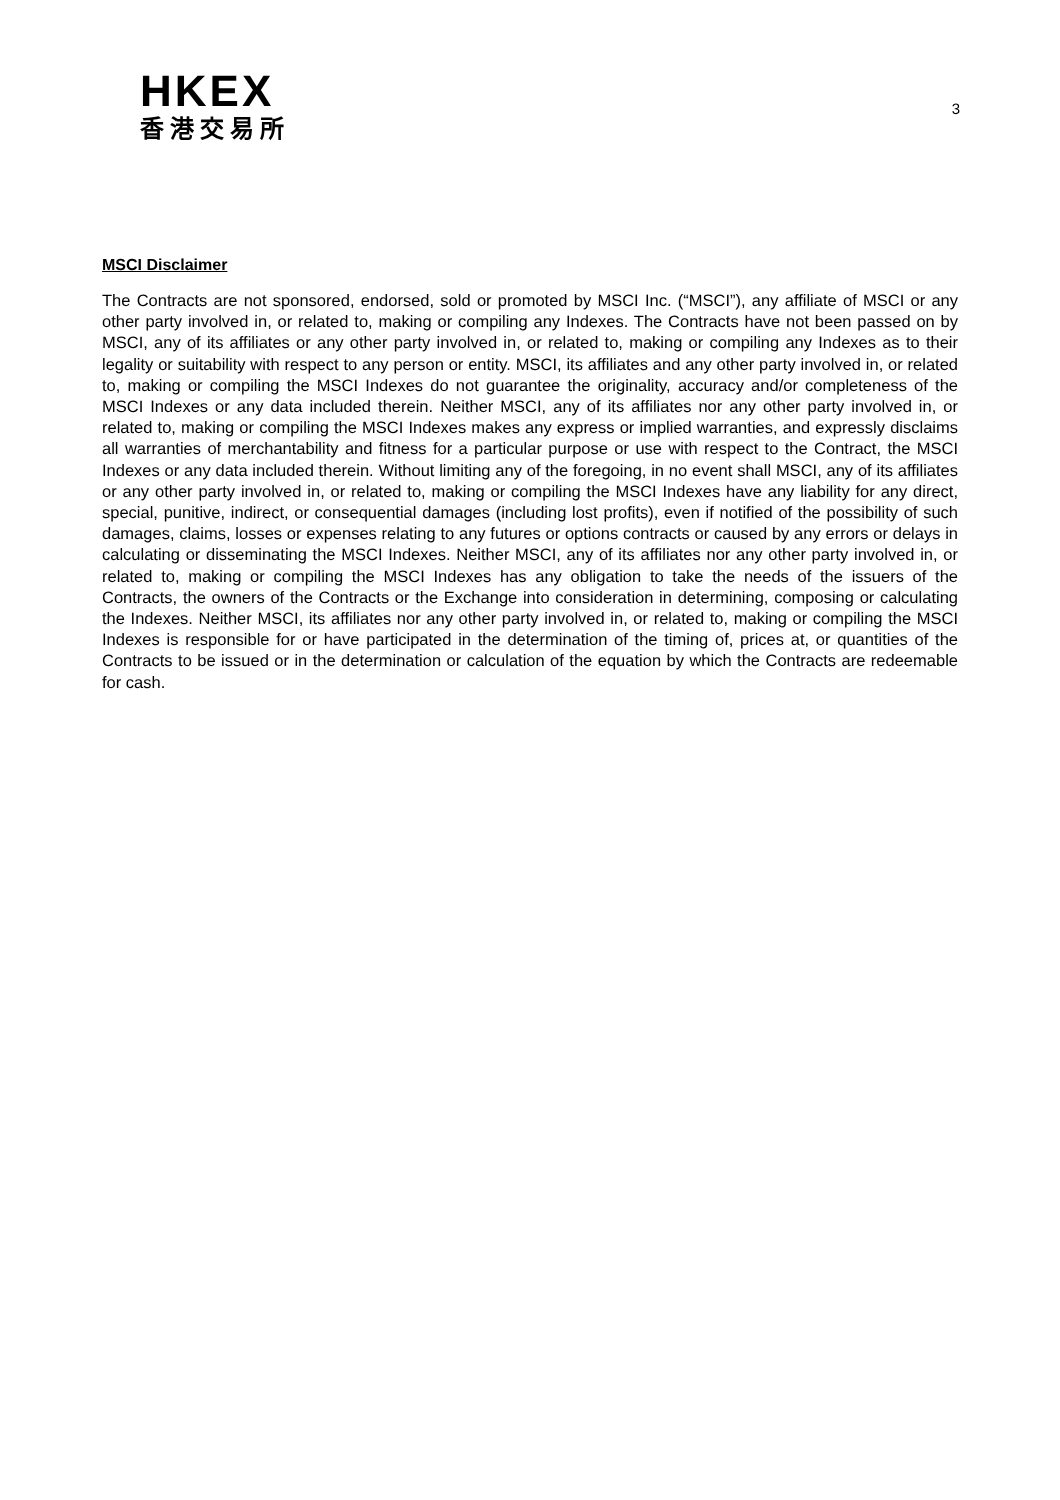HKEX
香港交易所
3
MSCI Disclaimer
The Contracts are not sponsored, endorsed, sold or promoted by MSCI Inc. (“MSCI”), any affiliate of MSCI or any other party involved in, or related to, making or compiling any Indexes. The Contracts have not been passed on by MSCI, any of its affiliates or any other party involved in, or related to, making or compiling any Indexes as to their legality or suitability with respect to any person or entity. MSCI, its affiliates and any other party involved in, or related to, making or compiling the MSCI Indexes do not guarantee the originality, accuracy and/or completeness of the MSCI Indexes or any data included therein. Neither MSCI, any of its affiliates nor any other party involved in, or related to, making or compiling the MSCI Indexes makes any express or implied warranties, and expressly disclaims all warranties of merchantability and fitness for a particular purpose or use with respect to the Contract, the MSCI Indexes or any data included therein. Without limiting any of the foregoing, in no event shall MSCI, any of its affiliates or any other party involved in, or related to, making or compiling the MSCI Indexes have any liability for any direct, special, punitive, indirect, or consequential damages (including lost profits), even if notified of the possibility of such damages, claims, losses or expenses relating to any futures or options contracts or caused by any errors or delays in calculating or disseminating the MSCI Indexes. Neither MSCI, any of its affiliates nor any other party involved in, or related to, making or compiling the MSCI Indexes has any obligation to take the needs of the issuers of the Contracts, the owners of the Contracts or the Exchange into consideration in determining, composing or calculating the Indexes. Neither MSCI, its affiliates nor any other party involved in, or related to, making or compiling the MSCI Indexes is responsible for or have participated in the determination of the timing of, prices at, or quantities of the Contracts to be issued or in the determination or calculation of the equation by which the Contracts are redeemable for cash.